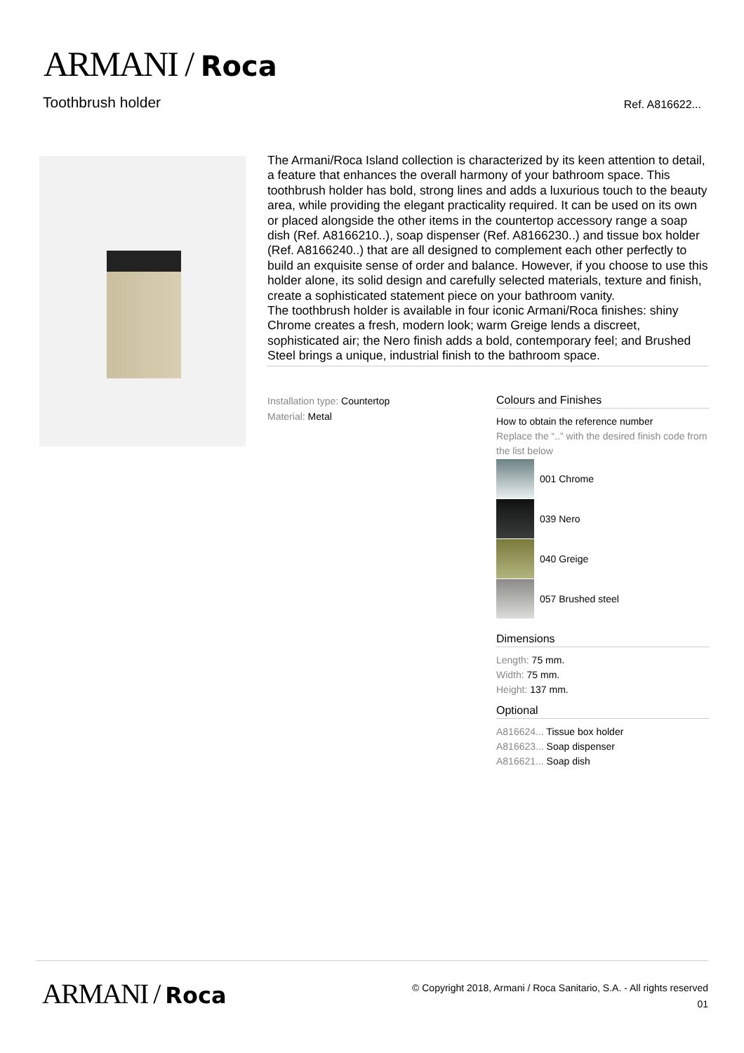ARMANI / Roca
Toothbrush holder Ref. A816622...
The Armani/Roca Island collection is characterized by its keen attention to detail, a feature that enhances the overall harmony of your bathroom space. This toothbrush holder has bold, strong lines and adds a luxurious touch to the beauty area, while providing the elegant practicality required. It can be used on its own or placed alongside the other items in the countertop accessory range a soap dish (Ref. A8166210..), soap dispenser (Ref. A8166230..) and tissue box holder (Ref. A8166240..) that are all designed to complement each other perfectly to build an exquisite sense of order and balance. However, if you choose to use this holder alone, its solid design and carefully selected materials, texture and finish, create a sophisticated statement piece on your bathroom vanity.
The toothbrush holder is available in four iconic Armani/Roca finishes: shiny Chrome creates a fresh, modern look; warm Greige lends a discreet, sophisticated air; the Nero finish adds a bold, contemporary feel; and Brushed Steel brings a unique, industrial finish to the bathroom space.
Installation type: Countertop
Material: Metal
Colours and Finishes
How to obtain the reference number
Replace the “..” with the desired finish code from the list below
001 Chrome
039 Nero
040 Greige
057 Brushed steel
Dimensions
Length: 75 mm.
Width: 75 mm.
Height: 137 mm.
Optional
A816624... Tissue box holder
A816623... Soap dispenser
A816621... Soap dish
ARMANI / Roca
© Copyright 2018, Armani / Roca Sanitario, S.A. - All rights reserved
01